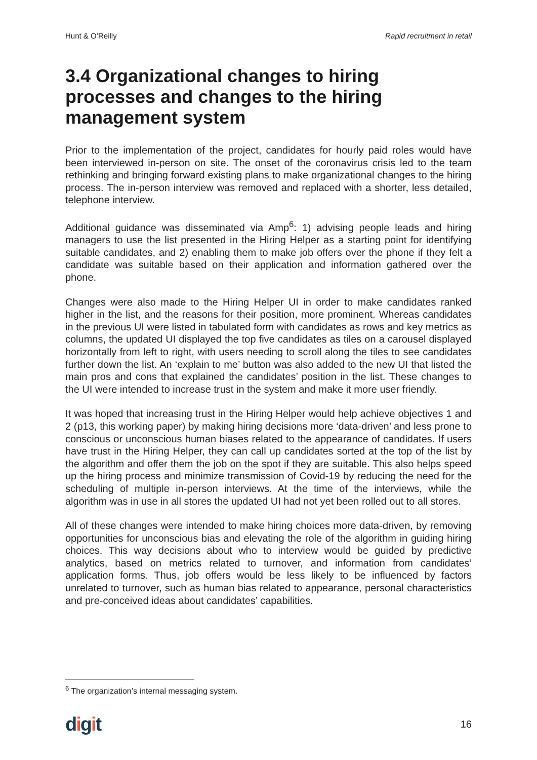Hunt & O’Reilly Rapid recruitment in retail
3.4 Organizational changes to hiring processes and changes to the hiring management system
Prior to the implementation of the project, candidates for hourly paid roles would have been interviewed in-person on site. The onset of the coronavirus crisis led to the team rethinking and bringing forward existing plans to make organizational changes to the hiring process. The in-person interview was removed and replaced with a shorter, less detailed, telephone interview.
Additional guidance was disseminated via Amp<sup>6</sup>: 1) advising people leads and hiring managers to use the list presented in the Hiring Helper as a starting point for identifying suitable candidates, and 2) enabling them to make job offers over the phone if they felt a candidate was suitable based on their application and information gathered over the phone.
Changes were also made to the Hiring Helper UI in order to make candidates ranked higher in the list, and the reasons for their position, more prominent. Whereas candidates in the previous UI were listed in tabulated form with candidates as rows and key metrics as columns, the updated UI displayed the top five candidates as tiles on a carousel displayed horizontally from left to right, with users needing to scroll along the tiles to see candidates further down the list. An ‘explain to me’ button was also added to the new UI that listed the main pros and cons that explained the candidates’ position in the list. These changes to the UI were intended to increase trust in the system and make it more user friendly.
It was hoped that increasing trust in the Hiring Helper would help achieve objectives 1 and 2 (p13, this working paper) by making hiring decisions more ‘data-driven’ and less prone to conscious or unconscious human biases related to the appearance of candidates. If users have trust in the Hiring Helper, they can call up candidates sorted at the top of the list by the algorithm and offer them the job on the spot if they are suitable. This also helps speed up the hiring process and minimize transmission of Covid-19 by reducing the need for the scheduling of multiple in-person interviews. At the time of the interviews, while the algorithm was in use in all stores the updated UI had not yet been rolled out to all stores.
All of these changes were intended to make hiring choices more data-driven, by removing opportunities for unconscious bias and elevating the role of the algorithm in guiding hiring choices. This way decisions about who to interview would be guided by predictive analytics, based on metrics related to turnover, and information from candidates’ application forms. Thus, job offers would be less likely to be influenced by factors unrelated to turnover, such as human bias related to appearance, personal characteristics and pre-conceived ideas about candidates’ capabilities.
<sup>6</sup> The organization’s internal messaging system.
digit 16